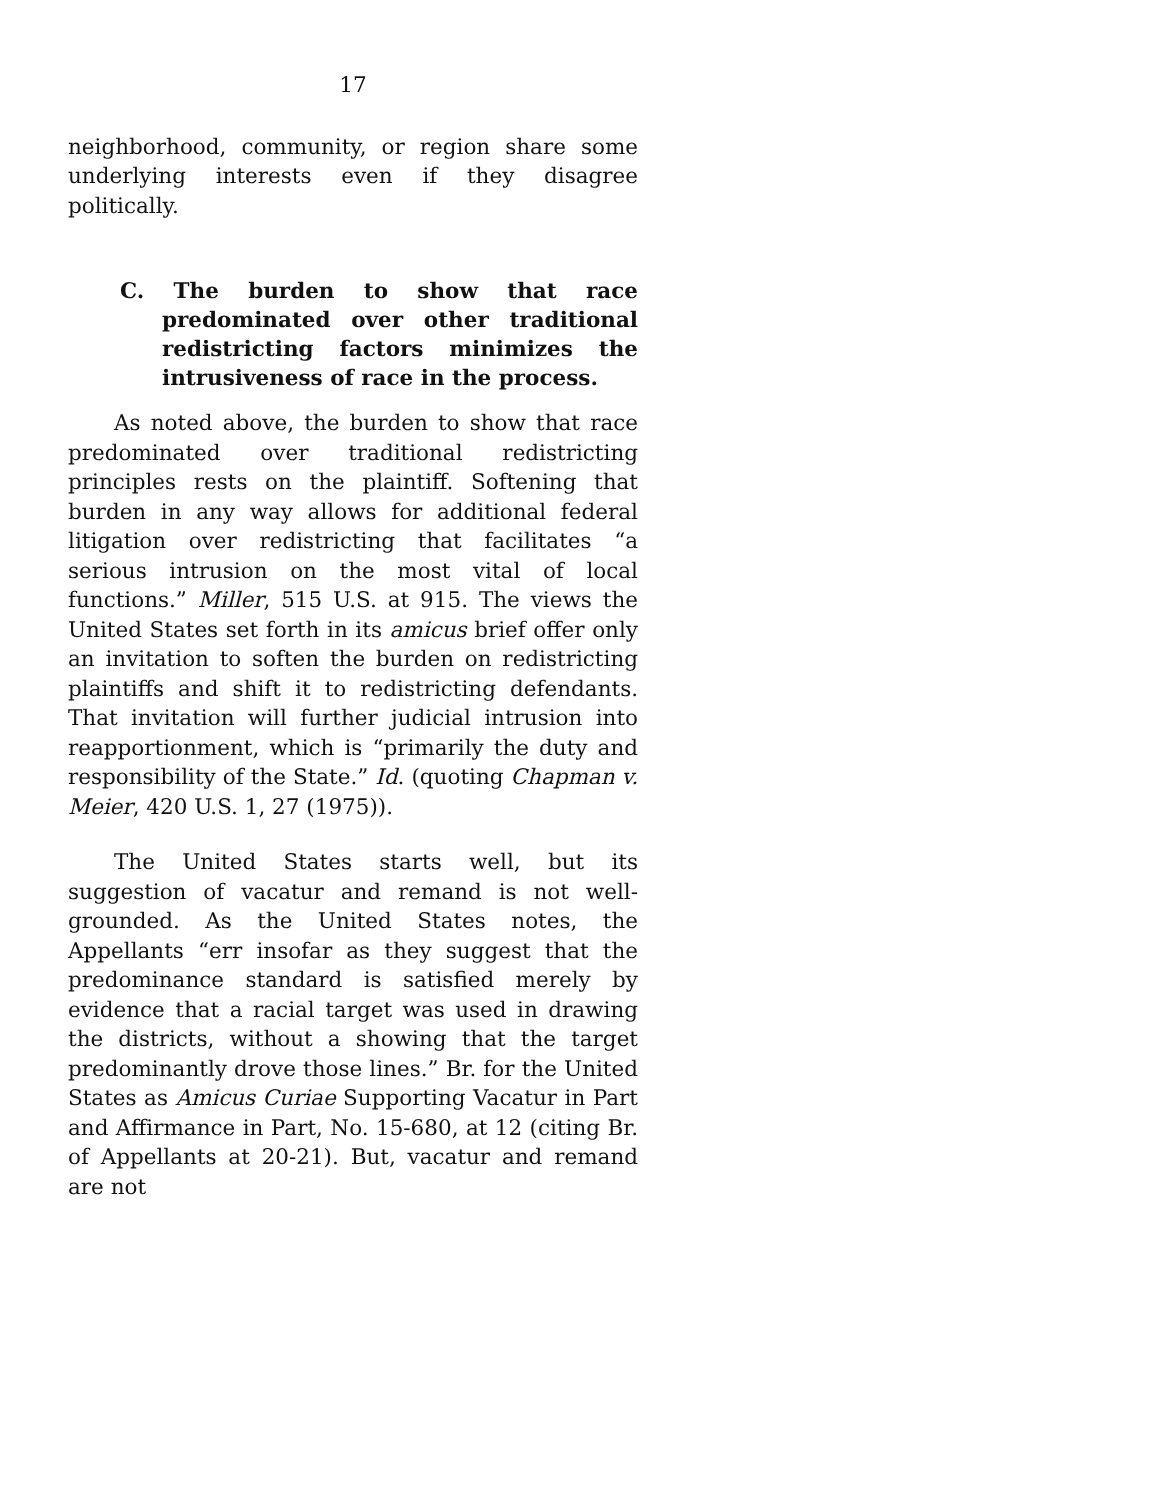17
neighborhood, community, or region share some underlying interests even if they disagree politically.
C. The burden to show that race predominated over other traditional redistricting factors minimizes the intrusiveness of race in the process.
As noted above, the burden to show that race predominated over traditional redistricting principles rests on the plaintiff. Softening that burden in any way allows for additional federal litigation over redistricting that facilitates “a serious intrusion on the most vital of local functions.” Miller, 515 U.S. at 915. The views the United States set forth in its amicus brief offer only an invitation to soften the burden on redistricting plaintiffs and shift it to redistricting defendants. That invitation will further judicial intrusion into reapportionment, which is “primarily the duty and responsibility of the State.” Id. (quoting Chapman v. Meier, 420 U.S. 1, 27 (1975)).
The United States starts well, but its suggestion of vacatur and remand is not well-grounded. As the United States notes, the Appellants “err insofar as they suggest that the predominance standard is satisfied merely by evidence that a racial target was used in drawing the districts, without a showing that the target predominantly drove those lines.” Br. for the United States as Amicus Curiae Supporting Vacatur in Part and Affirmance in Part, No. 15-680, at 12 (citing Br. of Appellants at 20-21). But, vacatur and remand are not